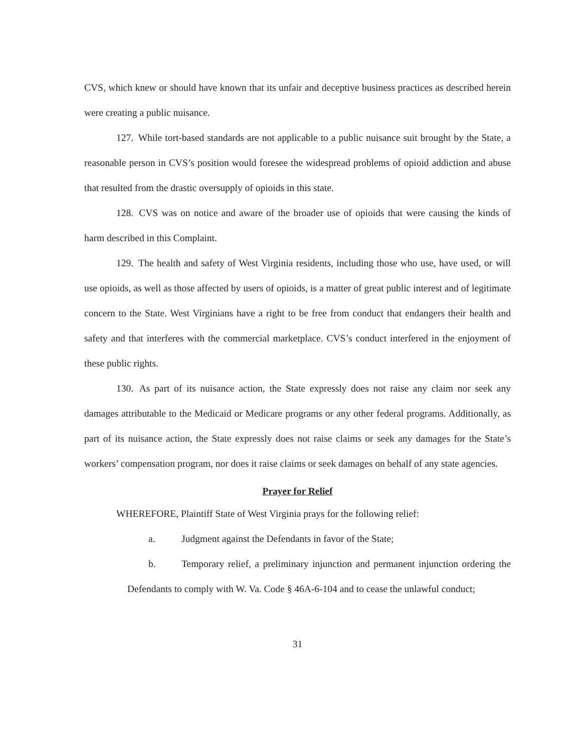CVS, which knew or should have known that its unfair and deceptive business practices as described herein were creating a public nuisance.
127. While tort-based standards are not applicable to a public nuisance suit brought by the State, a reasonable person in CVS’s position would foresee the widespread problems of opioid addiction and abuse that resulted from the drastic oversupply of opioids in this state.
128. CVS was on notice and aware of the broader use of opioids that were causing the kinds of harm described in this Complaint.
129. The health and safety of West Virginia residents, including those who use, have used, or will use opioids, as well as those affected by users of opioids, is a matter of great public interest and of legitimate concern to the State. West Virginians have a right to be free from conduct that endangers their health and safety and that interferes with the commercial marketplace. CVS’s conduct interfered in the enjoyment of these public rights.
130. As part of its nuisance action, the State expressly does not raise any claim nor seek any damages attributable to the Medicaid or Medicare programs or any other federal programs. Additionally, as part of its nuisance action, the State expressly does not raise claims or seek any damages for the State’s workers’ compensation program, nor does it raise claims or seek damages on behalf of any state agencies.
Prayer for Relief
WHEREFORE, Plaintiff State of West Virginia prays for the following relief:
a. Judgment against the Defendants in favor of the State;
b. Temporary relief, a preliminary injunction and permanent injunction ordering the Defendants to comply with W. Va. Code § 46A-6-104 and to cease the unlawful conduct;
31